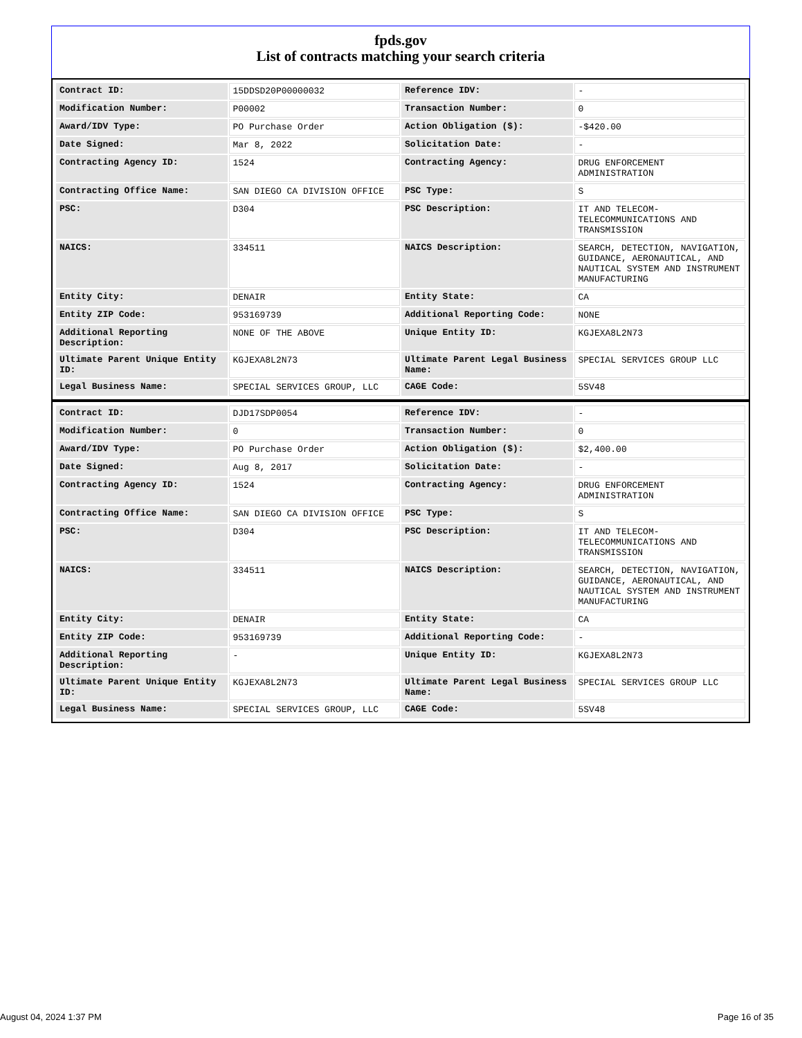fpds.gov
List of contracts matching your search criteria
| Contract ID: | 15DDSD20P00000032 | Reference IDV: | - |
| Modification Number: | P00002 | Transaction Number: | 0 |
| Award/IDV Type: | PO Purchase Order | Action Obligation ($): | -$420.00 |
| Date Signed: | Mar 8, 2022 | Solicitation Date: | - |
| Contracting Agency ID: | 1524 | Contracting Agency: | DRUG ENFORCEMENT ADMINISTRATION |
| Contracting Office Name: | SAN DIEGO CA DIVISION OFFICE | PSC Type: | S |
| PSC: | D304 | PSC Description: | IT AND TELECOM-TELECOMMUNICATIONS AND TRANSMISSION |
| NAICS: | 334511 | NAICS Description: | SEARCH, DETECTION, NAVIGATION, GUIDANCE, AERONAUTICAL, AND NAUTICAL SYSTEM AND INSTRUMENT MANUFACTURING |
| Entity City: | DENAIR | Entity State: | CA |
| Entity ZIP Code: | 953169739 | Additional Reporting Code: | NONE |
| Additional Reporting Description: | NONE OF THE ABOVE | Unique Entity ID: | KGJEXA8L2N73 |
| Ultimate Parent Unique Entity ID: | KGJEXA8L2N73 | Ultimate Parent Legal Business Name: | SPECIAL SERVICES GROUP LLC |
| Legal Business Name: | SPECIAL SERVICES GROUP, LLC | CAGE Code: | 5SV48 |
| Contract ID: | DJD17SDP0054 | Reference IDV: | - |
| Modification Number: | 0 | Transaction Number: | 0 |
| Award/IDV Type: | PO Purchase Order | Action Obligation ($): | $2,400.00 |
| Date Signed: | Aug 8, 2017 | Solicitation Date: | - |
| Contracting Agency ID: | 1524 | Contracting Agency: | DRUG ENFORCEMENT ADMINISTRATION |
| Contracting Office Name: | SAN DIEGO CA DIVISION OFFICE | PSC Type: | S |
| PSC: | D304 | PSC Description: | IT AND TELECOM-TELECOMMUNICATIONS AND TRANSMISSION |
| NAICS: | 334511 | NAICS Description: | SEARCH, DETECTION, NAVIGATION, GUIDANCE, AERONAUTICAL, AND NAUTICAL SYSTEM AND INSTRUMENT MANUFACTURING |
| Entity City: | DENAIR | Entity State: | CA |
| Entity ZIP Code: | 953169739 | Additional Reporting Code: | - |
| Additional Reporting Description: | - | Unique Entity ID: | KGJEXA8L2N73 |
| Ultimate Parent Unique Entity ID: | KGJEXA8L2N73 | Ultimate Parent Legal Business Name: | SPECIAL SERVICES GROUP LLC |
| Legal Business Name: | SPECIAL SERVICES GROUP, LLC | CAGE Code: | 5SV48 |
August 04, 2024 1:37 PM Page 16 of 35